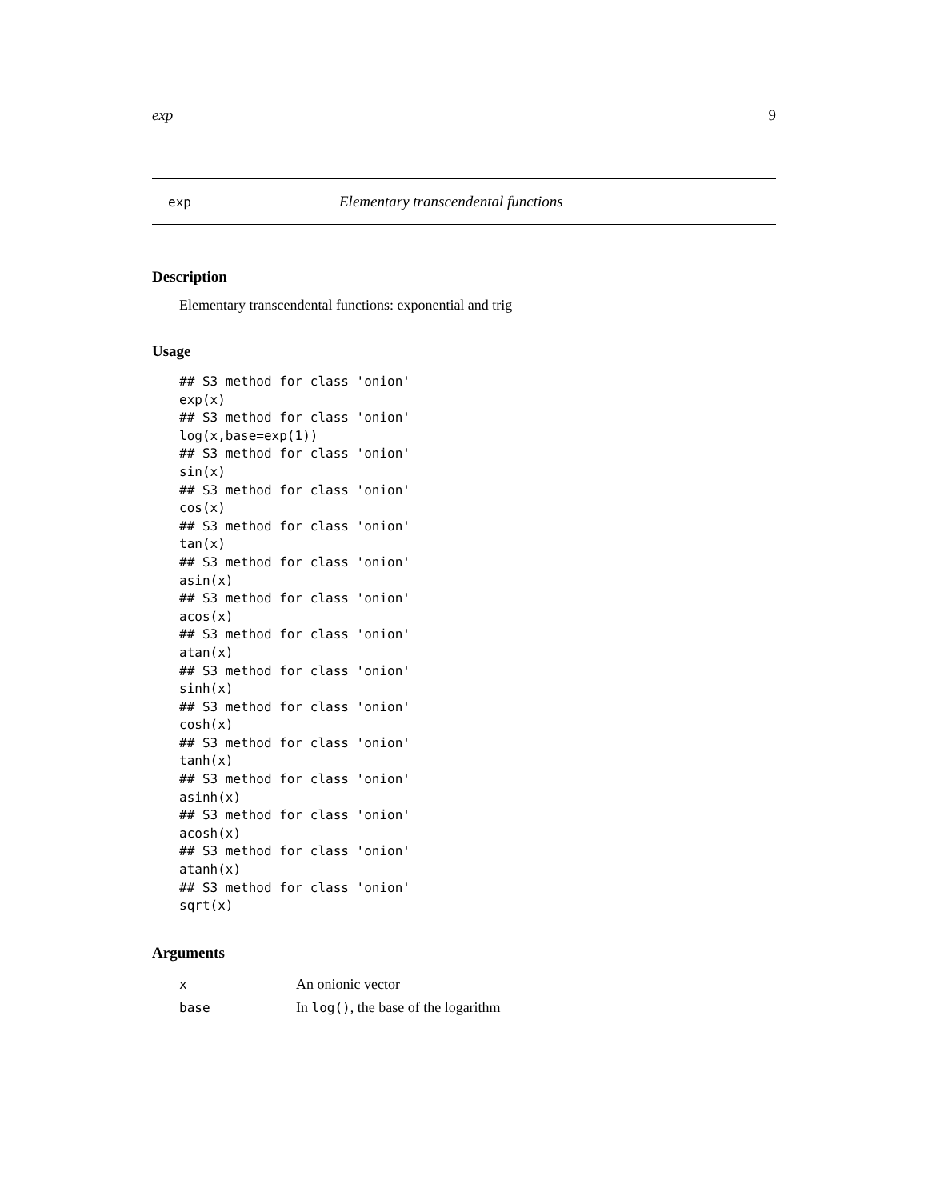exp 9
exp Elementary transcendental functions
Description
Elementary transcendental functions: exponential and trig
Usage
## S3 method for class 'onion'
exp(x)
## S3 method for class 'onion'
log(x,base=exp(1))
## S3 method for class 'onion'
sin(x)
## S3 method for class 'onion'
cos(x)
## S3 method for class 'onion'
tan(x)
## S3 method for class 'onion'
asin(x)
## S3 method for class 'onion'
acos(x)
## S3 method for class 'onion'
atan(x)
## S3 method for class 'onion'
sinh(x)
## S3 method for class 'onion'
cosh(x)
## S3 method for class 'onion'
tanh(x)
## S3 method for class 'onion'
asinh(x)
## S3 method for class 'onion'
acosh(x)
## S3 method for class 'onion'
atanh(x)
## S3 method for class 'onion'
sqrt(x)
Arguments
| x | An onionic vector |
| base | In log() , the base of the logarithm |